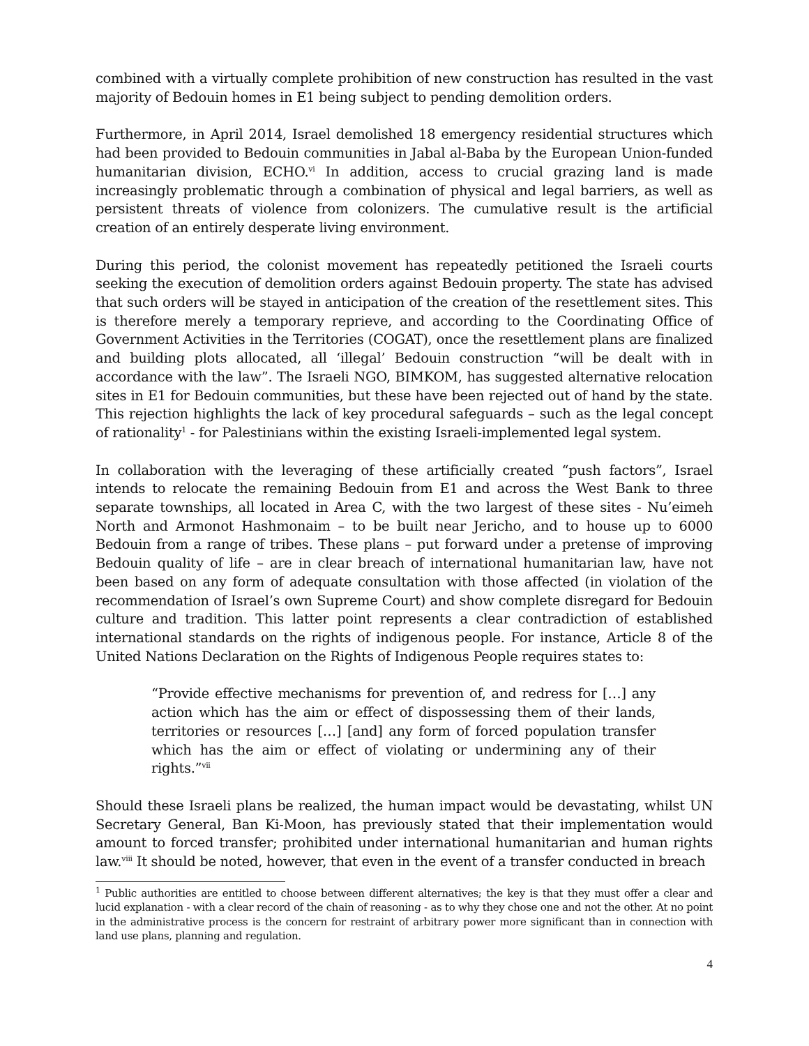combined with a virtually complete prohibition of new construction has resulted in the vast majority of Bedouin homes in E1 being subject to pending demolition orders.
Furthermore, in April 2014, Israel demolished 18 emergency residential structures which had been provided to Bedouin communities in Jabal al-Baba by the European Union-funded humanitarian division, ECHO.<sup>vi</sup> In addition, access to crucial grazing land is made increasingly problematic through a combination of physical and legal barriers, as well as persistent threats of violence from colonizers. The cumulative result is the artificial creation of an entirely desperate living environment.
During this period, the colonist movement has repeatedly petitioned the Israeli courts seeking the execution of demolition orders against Bedouin property. The state has advised that such orders will be stayed in anticipation of the creation of the resettlement sites. This is therefore merely a temporary reprieve, and according to the Coordinating Office of Government Activities in the Territories (COGAT), once the resettlement plans are finalized and building plots allocated, all ‘illegal’ Bedouin construction “will be dealt with in accordance with the law”. The Israeli NGO, BIMKOM, has suggested alternative relocation sites in E1 for Bedouin communities, but these have been rejected out of hand by the state. This rejection highlights the lack of key procedural safeguards – such as the legal concept of rationality<sup>1</sup> - for Palestinians within the existing Israeli-implemented legal system.
In collaboration with the leveraging of these artificially created “push factors”, Israel intends to relocate the remaining Bedouin from E1 and across the West Bank to three separate townships, all located in Area C, with the two largest of these sites - Nu’eimeh North and Armonot Hashmonaim – to be built near Jericho, and to house up to 6000 Bedouin from a range of tribes. These plans – put forward under a pretense of improving Bedouin quality of life – are in clear breach of international humanitarian law, have not been based on any form of adequate consultation with those affected (in violation of the recommendation of Israel’s own Supreme Court) and show complete disregard for Bedouin culture and tradition. This latter point represents a clear contradiction of established international standards on the rights of indigenous people. For instance, Article 8 of the United Nations Declaration on the Rights of Indigenous People requires states to:
“Provide effective mechanisms for prevention of, and redress for […] any action which has the aim or effect of dispossessing them of their lands, territories or resources […] [and] any form of forced population transfer which has the aim or effect of violating or undermining any of their rights.”<sup>vii</sup>
Should these Israeli plans be realized, the human impact would be devastating, whilst UN Secretary General, Ban Ki-Moon, has previously stated that their implementation would amount to forced transfer; prohibited under international humanitarian and human rights law.<sup>viii</sup> It should be noted, however, that even in the event of a transfer conducted in breach
<sup>1</sup> Public authorities are entitled to choose between different alternatives; the key is that they must offer a clear and lucid explanation - with a clear record of the chain of reasoning - as to why they chose one and not the other. At no point in the administrative process is the concern for restraint of arbitrary power more significant than in connection with land use plans, planning and regulation.
4